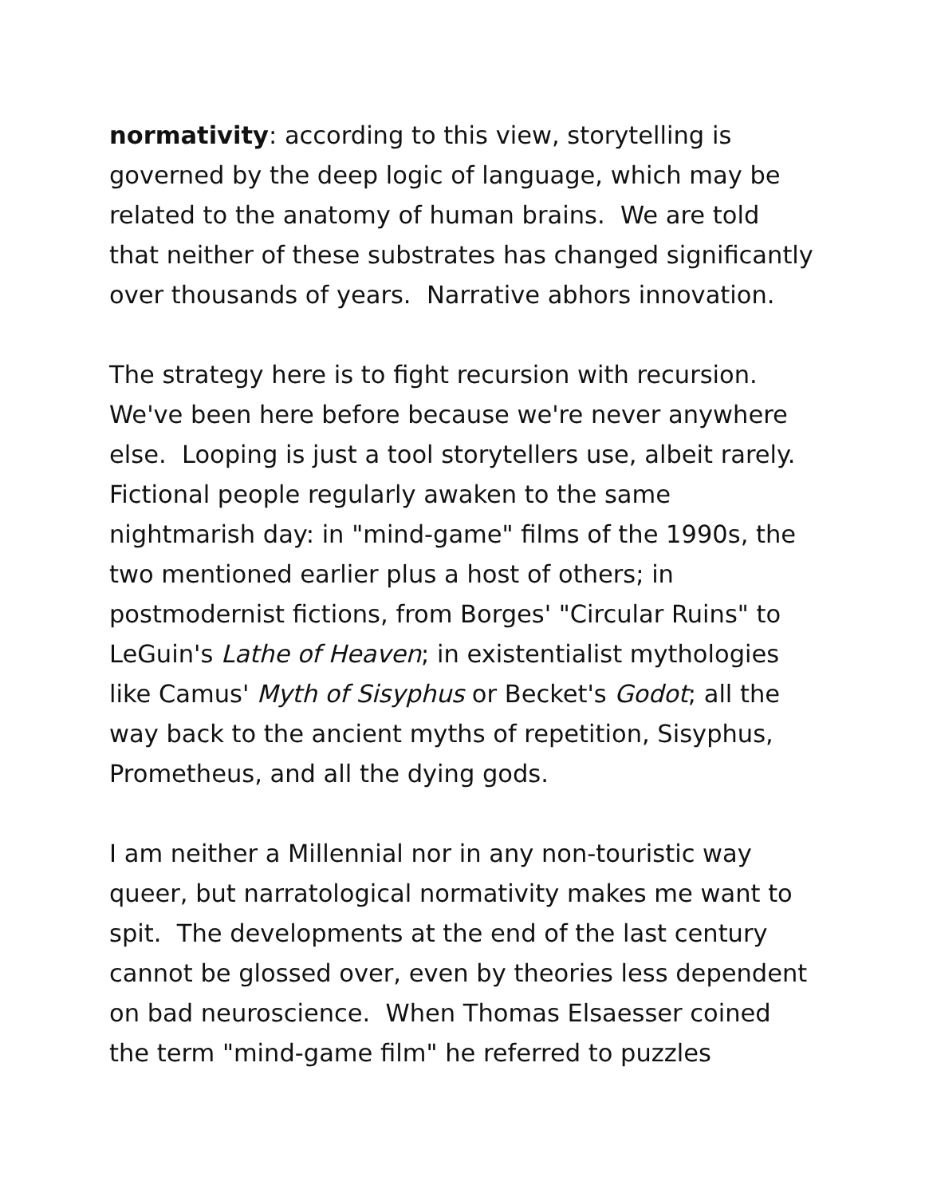normativity: according to this view, storytelling is governed by the deep logic of language, which may be related to the anatomy of human brains. We are told that neither of these substrates has changed significantly over thousands of years. Narrative abhors innovation.
The strategy here is to fight recursion with recursion. We've been here before because we're never anywhere else. Looping is just a tool storytellers use, albeit rarely. Fictional people regularly awaken to the same nightmarish day: in "mind-game" films of the 1990s, the two mentioned earlier plus a host of others; in postmodernist fictions, from Borges' "Circular Ruins" to LeGuin's Lathe of Heaven; in existentialist mythologies like Camus' Myth of Sisyphus or Becket's Godot; all the way back to the ancient myths of repetition, Sisyphus, Prometheus, and all the dying gods.
I am neither a Millennial nor in any non-touristic way queer, but narratological normativity makes me want to spit. The developments at the end of the last century cannot be glossed over, even by theories less dependent on bad neuroscience. When Thomas Elsaesser coined the term "mind-game film" he referred to puzzles